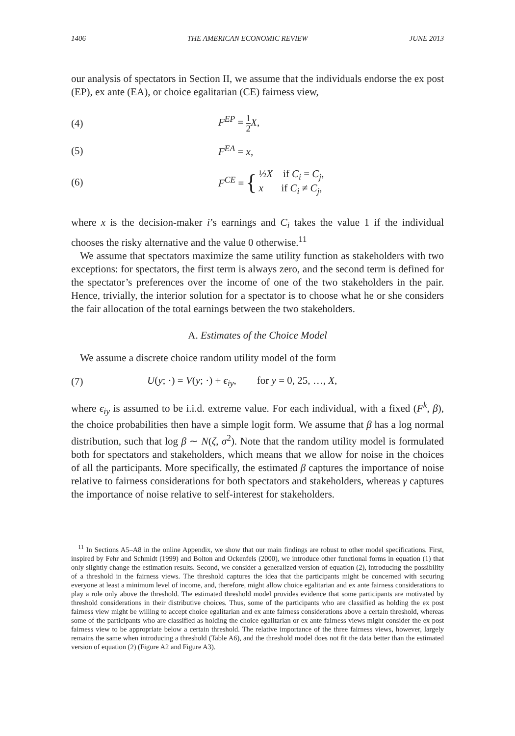1406 THE AMERICAN ECONOMIC REVIEW JUNE 2013
our analysis of spectators in Section II, we assume that the individuals endorse the ex post (EP), ex ante (EA), or choice egalitarian (CE) fairness view,
(4) F<sup>EP</sup> = 1 2 X,
(5) F<sup>EA</sup> = x,
(6) F<sup>CE</sup> = { ½X if C<sub>i</sub> = C<sub>j</sub>,
x if C<sub>i</sub> ≠ C<sub>j</sub>,
where x is the decision-maker i’s earnings and C<sub>i</sub> takes the value 1 if the individual chooses the risky alternative and the value 0 otherwise.<sup>11</sup>
We assume that spectators maximize the same utility function as stakeholders with two exceptions: for spectators, the first term is always zero, and the second term is defined for the spectator’s preferences over the income of one of the two stakeholders in the pair. Hence, trivially, the interior solution for a spectator is to choose what he or she considers the fair allocation of the total earnings between the two stakeholders.
A. Estimates of the Choice Model
We assume a discrete choice random utility model of the form
(7) U(y; ·) = V(y; ·) + ϵ<sub>iy</sub>, for y = 0, 25, …, X,
where ϵ<sub>iy</sub> is assumed to be i.i.d. extreme value. For each individual, with a fixed (F<sup>k</sup>, β), the choice probabilities then have a simple logit form. We assume that β has a log normal distribution, such that log β ∼ N(ζ, σ<sup>2</sup>). Note that the random utility model is formulated both for spectators and stakeholders, which means that we allow for noise in the choices of all the participants. More specifically, the estimated β captures the importance of noise relative to fairness considerations for both spectators and stakeholders, whereas γ captures the importance of noise relative to self-interest for stakeholders.
<sup>11</sup> In Sections A5–A8 in the online Appendix, we show that our main findings are robust to other model specifications. First, inspired by Fehr and Schmidt (1999) and Bolton and Ockenfels (2000), we introduce other functional forms in equation (1) that only slightly change the estimation results. Second, we consider a generalized version of equation (2), introducing the possibility of a threshold in the fairness views. The threshold captures the idea that the participants might be concerned with securing everyone at least a minimum level of income, and, therefore, might allow choice egalitarian and ex ante fairness considerations to play a role only above the threshold. The estimated threshold model provides evidence that some participants are motivated by threshold considerations in their distributive choices. Thus, some of the participants who are classified as holding the ex post fairness view might be willing to accept choice egalitarian and ex ante fairness considerations above a certain threshold, whereas some of the participants who are classified as holding the choice egalitarian or ex ante fairness views might consider the ex post fairness view to be appropriate below a certain threshold. The relative importance of the three fairness views, however, largely remains the same when introducing a threshold (Table A6), and the threshold model does not fit the data better than the estimated version of equation (2) (Figure A2 and Figure A3).